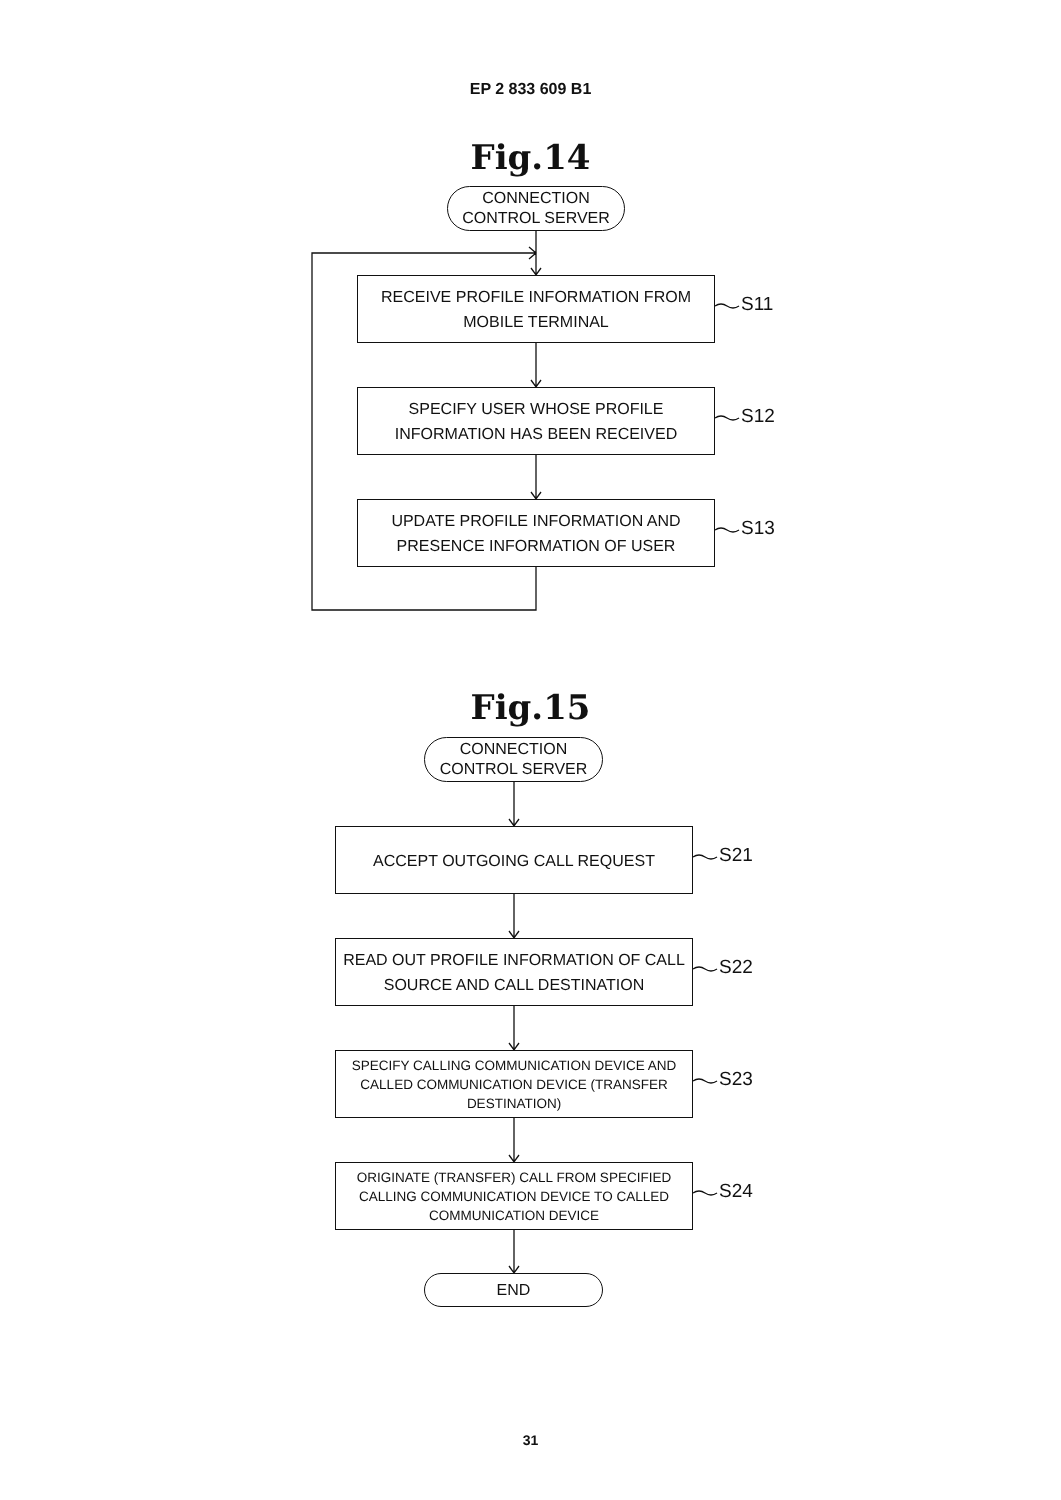EP 2 833 609 B1
Fig.14
CONNECTION
CONTROL SERVER
RECEIVE PROFILE INFORMATION FROM MOBILE TERMINAL
S11
SPECIFY USER WHOSE PROFILE INFORMATION HAS BEEN RECEIVED
S12
UPDATE PROFILE INFORMATION AND PRESENCE INFORMATION OF USER
S13
Fig.15
CONNECTION
CONTROL SERVER
ACCEPT OUTGOING CALL REQUEST
S21
READ OUT PROFILE INFORMATION OF CALL SOURCE AND CALL DESTINATION
S22
SPECIFY CALLING COMMUNICATION DEVICE AND CALLED COMMUNICATION DEVICE (TRANSFER DESTINATION)
S23
ORIGINATE (TRANSFER) CALL FROM SPECIFIED CALLING COMMUNICATION DEVICE TO CALLED COMMUNICATION DEVICE
S24
END
31